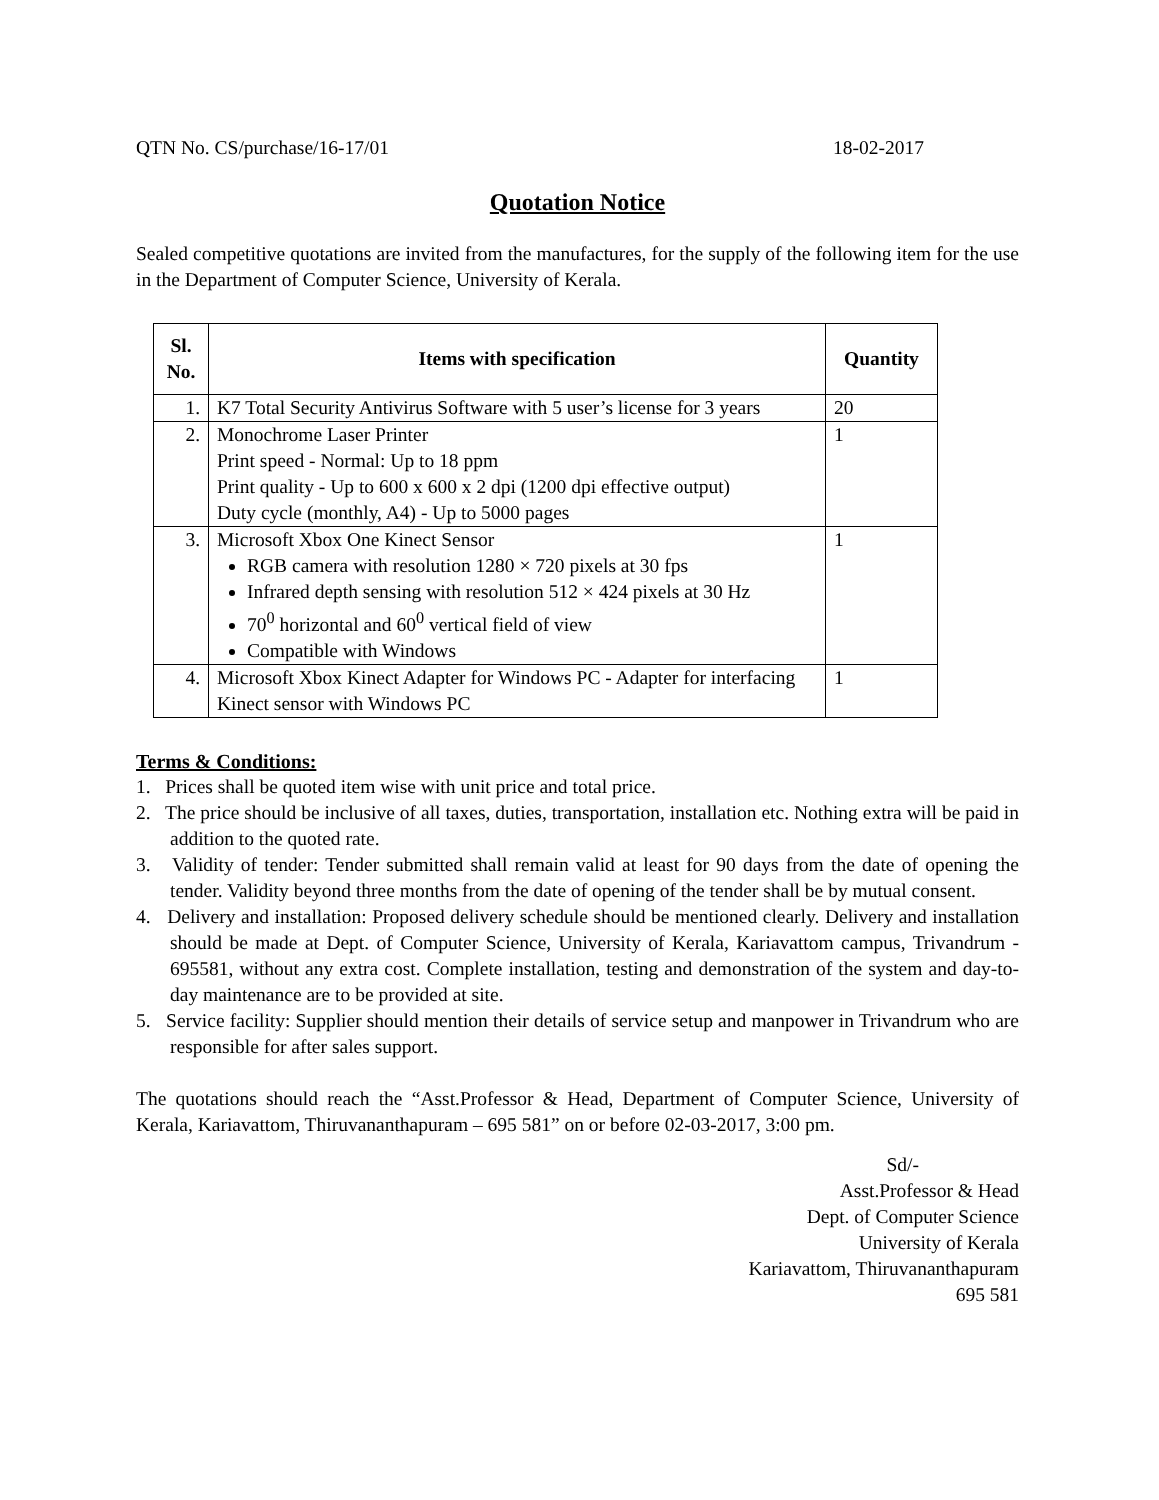QTN No. CS/purchase/16-17/01 18-02-2017
Quotation Notice
Sealed competitive quotations are invited from the manufactures, for the supply of the following item for the use in the Department of Computer Science, University of Kerala.
| Sl. No. | Items with specification | Quantity |
| --- | --- | --- |
| 1. | K7 Total Security Antivirus Software with 5 user’s license for 3 years | 20 |
| 2. | Monochrome Laser Printer Print speed - Normal: Up to 18 ppm Print quality - Up to 600 x 600 x 2 dpi (1200 dpi effective output) Duty cycle (monthly, A4) - Up to 5000 pages | 1 |
| 3. | Microsoft Xbox One Kinect Sensor RGB camera with resolution 1280 × 720 pixels at 30 fps Infrared depth sensing with resolution 512 × 424 pixels at 30 Hz 70<sup>0</sup> horizontal and 60<sup>0</sup> vertical field of view Compatible with Windows | 1 |
| 4. | Microsoft Xbox Kinect Adapter for Windows PC - Adapter for interfacing Kinect sensor with Windows PC | 1 |
Terms & Conditions:
1. Prices shall be quoted item wise with unit price and total price.
2. The price should be inclusive of all taxes, duties, transportation, installation etc. Nothing extra will be paid in addition to the quoted rate.
3. Validity of tender: Tender submitted shall remain valid at least for 90 days from the date of opening the tender. Validity beyond three months from the date of opening of the tender shall be by mutual consent.
4. Delivery and installation: Proposed delivery schedule should be mentioned clearly. Delivery and installation should be made at Dept. of Computer Science, University of Kerala, Kariavattom campus, Trivandrum - 695581, without any extra cost. Complete installation, testing and demonstration of the system and day-to-day maintenance are to be provided at site.
5. Service facility: Supplier should mention their details of service setup and manpower in Trivandrum who are responsible for after sales support.
The quotations should reach the “Asst.Professor & Head, Department of Computer Science, University of Kerala, Kariavattom, Thiruvananthapuram – 695 581” on or before 02-03-2017, 3:00 pm.
Sd/-
Asst.Professor & Head
Dept. of Computer Science
University of Kerala
Kariavattom, Thiruvananthapuram
695 581